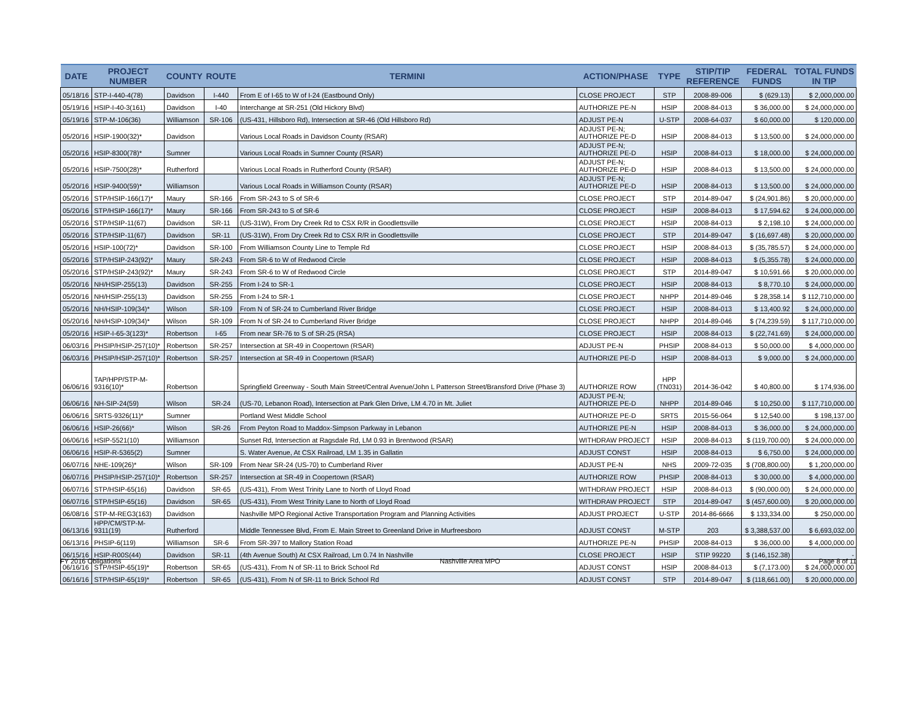| DATE | PROJECT NUMBER | COUNTY | ROUTE | TERMINI | ACTION/PHASE | TYPE | STIP/TIP REFERENCE | FEDERAL FUNDS | TOTAL FUNDS IN TIP |
| --- | --- | --- | --- | --- | --- | --- | --- | --- | --- |
| 05/18/16 | STP-I-440-4(78) | Davidson | I-440 | From E of I-65 to W of I-24 (Eastbound Only) | CLOSE PROJECT | STP | 2008-89-006 | $ (629.13) | $ 2,000,000.00 |
| 05/19/16 | HSIP-I-40-3(161) | Davidson | I-40 | Interchange at SR-251 (Old Hickory Blvd) | AUTHORIZE PE-N | HSIP | 2008-84-013 | $ 36,000.00 | $ 24,000,000.00 |
| 05/19/16 | STP-M-106(36) | Williamson | SR-106 | (US-431, Hillsboro Rd), Intersection at SR-46 (Old Hillsboro Rd) | ADJUST PE-N | U-STP | 2008-64-037 | $ 60,000.00 | $ 120,000.00 |
| 05/20/16 | HSIP-1900(32)* | Davidson | | Various Local Roads in Davidson County (RSAR) | ADJUST PE-N; AUTHORIZE PE-D | HSIP | 2008-84-013 | $ 13,500.00 | $ 24,000,000.00 |
| 05/20/16 | HSIP-8300(78)* | Sumner | | Various Local Roads in Sumner County (RSAR) | ADJUST PE-N; AUTHORIZE PE-D | HSIP | 2008-84-013 | $ 18,000.00 | $ 24,000,000.00 |
| 05/20/16 | HSIP-7500(28)* | Rutherford | | Various Local Roads in Rutherford County (RSAR) | ADJUST PE-N; AUTHORIZE PE-D | HSIP | 2008-84-013 | $ 13,500.00 | $ 24,000,000.00 |
| 05/20/16 | HSIP-9400(59)* | Williamson | | Various Local Roads in Williamson County (RSAR) | ADJUST PE-N; AUTHORIZE PE-D | HSIP | 2008-84-013 | $ 13,500.00 | $ 24,000,000.00 |
| 05/20/16 | STP/HSIP-166(17)* | Maury | SR-166 | From SR-243 to S of SR-6 | CLOSE PROJECT | STP | 2014-89-047 | $ (24,901.86) | $ 20,000,000.00 |
| 05/20/16 | STP/HSIP-166(17)* | Maury | SR-166 | From SR-243 to S of SR-6 | CLOSE PROJECT | HSIP | 2008-84-013 | $ 17,594.62 | $ 24,000,000.00 |
| 05/20/16 | STP/HSIP-11(67) | Davidson | SR-11 | (US-31W), From Dry Creek Rd to CSX R/R in Goodlettsville | CLOSE PROJECT | HSIP | 2008-84-013 | $ 2,198.10 | $ 24,000,000.00 |
| 05/20/16 | STP/HSIP-11(67) | Davidson | SR-11 | (US-31W), From Dry Creek Rd to CSX R/R in Goodlettsville | CLOSE PROJECT | STP | 2014-89-047 | $ (16,697.48) | $ 20,000,000.00 |
| 05/20/16 | HSIP-100(72)* | Davidson | SR-100 | From Williamson County Line to Temple Rd | CLOSE PROJECT | HSIP | 2008-84-013 | $ (35,785.57) | $ 24,000,000.00 |
| 05/20/16 | STP/HSIP-243(92)* | Maury | SR-243 | From SR-6 to W of Redwood Circle | CLOSE PROJECT | HSIP | 2008-84-013 | $ (5,355.78) | $ 24,000,000.00 |
| 05/20/16 | STP/HSIP-243(92)* | Maury | SR-243 | From SR-6 to W of Redwood Circle | CLOSE PROJECT | STP | 2014-89-047 | $ 10,591.66 | $ 20,000,000.00 |
| 05/20/16 | NH/HSIP-255(13) | Davidson | SR-255 | From I-24 to SR-1 | CLOSE PROJECT | HSIP | 2008-84-013 | $ 8,770.10 | $ 24,000,000.00 |
| 05/20/16 | NH/HSIP-255(13) | Davidson | SR-255 | From I-24 to SR-1 | CLOSE PROJECT | NHPP | 2014-89-046 | $ 28,358.14 | $ 112,710,000.00 |
| 05/20/16 | NH/HSIP-109(34)* | Wilson | SR-109 | From N of SR-24 to Cumberland River Bridge | CLOSE PROJECT | HSIP | 2008-84-013 | $ 13,400.92 | $ 24,000,000.00 |
| 05/20/16 | NH/HSIP-109(34)* | Wilson | SR-109 | From N of SR-24 to Cumberland River Bridge | CLOSE PROJECT | NHPP | 2014-89-046 | $ (74,239.59) | $ 117,710,000.00 |
| 05/20/16 | HSIP-I-65-3(123)* | Robertson | I-65 | From near SR-76 to S of SR-25 (RSA) | CLOSE PROJECT | HSIP | 2008-84-013 | $ (22,741.69) | $ 24,000,000.00 |
| 06/03/16 | PHSIP/HSIP-257(10)* | Robertson | SR-257 | Intersection at SR-49 in Coopertown (RSAR) | ADJUST PE-N | PHSIP | 2008-84-013 | $ 50,000.00 | $ 4,000,000.00 |
| 06/03/16 | PHSIP/HSIP-257(10)* | Robertson | SR-257 | Intersection at SR-49 in Coopertown (RSAR) | AUTHORIZE PE-D | HSIP | 2008-84-013 | $ 9,000.00 | $ 24,000,000.00 |
| 06/06/16 | TAP/HPP/STP-M- 9316(10)* | Robertson | | Springfield Greenway - South Main Street/Central Avenue/John L Patterson Street/Bransford Drive (Phase 3) | AUTHORIZE ROW | HPP (TN031) | 2014-36-042 | $ 40,800.00 | $ 174,936.00 |
| 06/06/16 | NH-SIP-24(59) | Wilson | SR-24 | (US-70, Lebanon Road), Intersection at Park Glen Drive, LM 4.70 in Mt. Juliet | ADJUST PE-N; AUTHORIZE PE-D | NHPP | 2014-89-046 | $ 10,250.00 | $ 117,710,000.00 |
| 06/06/16 | SRTS-9326(11)* | Sumner | | Portland West Middle School | AUTHORIZE PE-D | SRTS | 2015-56-064 | $ 12,540.00 | $ 198,137.00 |
| 06/06/16 | HSIP-26(66)* | Wilson | SR-26 | From Peyton Road to Maddox-Simpson Parkway in Lebanon | AUTHORIZE PE-N | HSIP | 2008-84-013 | $ 36,000.00 | $ 24,000,000.00 |
| 06/06/16 | HSIP-5521(10) | Williamson | | Sunset Rd, Intersection at Ragsdale Rd, LM 0.93 in Brentwood (RSAR) | WITHDRAW PROJECT | HSIP | 2008-84-013 | $ (119,700.00) | $ 24,000,000.00 |
| 06/06/16 | HSIP-R-5365(2) | Sumner | | S. Water Avenue, At CSX Railroad, LM 1.35 in Gallatin | ADJUST CONST | HSIP | 2008-84-013 | $ 6,750.00 | $ 24,000,000.00 |
| 06/07/16 | NHE-109(26)* | Wilson | SR-109 | From Near SR-24 (US-70) to Cumberland River | ADJUST PE-N | NHS | 2009-72-035 | $ (708,800.00) | $ 1,200,000.00 |
| 06/07/16 | PHSIP/HSIP-257(10)* | Robertson | SR-257 | Intersection at SR-49 in Coopertown (RSAR) | AUTHORIZE ROW | PHSIP | 2008-84-013 | $ 30,000.00 | $ 4,000,000.00 |
| 06/07/16 | STP/HSIP-65(16) | Davidson | SR-65 | (US-431), From West Trinity Lane to North of Lloyd Road | WITHDRAW PROJECT | HSIP | 2008-84-013 | $ (90,000.00) | $ 24,000,000.00 |
| 06/07/16 | STP/HSIP-65(16) | Davidson | SR-65 | (US-431), From West Trinity Lane to North of Lloyd Road | WITHDRAW PROJECT | STP | 2014-89-047 | $ (457,600.00) | $ 20,000,000.00 |
| 06/08/16 | STP-M-REG3(163) | Davidson | | Nashville MPO Regional Active Transportation Program and Planning Activities | ADJUST PROJECT | U-STP | 2014-86-6666 | $ 133,334.00 | $ 250,000.00 |
| 06/13/16 | HPP/CM/STP-M- 9311(19) | Rutherford | | Middle Tennessee Blvd, From E. Main Street to Greenland Drive in Murfreesboro | ADJUST CONST | M-STP | 203 | $ 3,388,537.00 | $ 6,693,032.00 |
| 06/13/16 | PHSIP-6(119) | Williamson | SR-6 | From SR-397 to Mallory Station Road | AUTHORIZE PE-N | PHSIP | 2008-84-013 | $ 36,000.00 | $ 4,000,000.00 |
| 06/15/16 | HSIP-R00S(44) | Davidson | SR-11 | (4th Avenue South) At CSX Railroad, Lm 0.74 In Nashville | CLOSE PROJECT | HSIP | STIP 99220 | $ (146,152.38) | - |
| 06/16/16 | STP/HSIP-65(19)* | Robertson | SR-65 | (US-431), From N of SR-11 to Brick School Rd | ADJUST CONST | HSIP | 2008-84-013 | $ (7,173.00) | $ 24,000,000.00 |
| 06/16/16 | STP/HSIP-65(19)* | Robertson | SR-65 | (US-431), From N of SR-11 to Brick School Rd | ADJUST CONST | STP | 2014-89-047 | $ (118,661.00) | $ 20,000,000.00 |
FY 2016 Obligations Nashville Area MPO Page 8 of 11